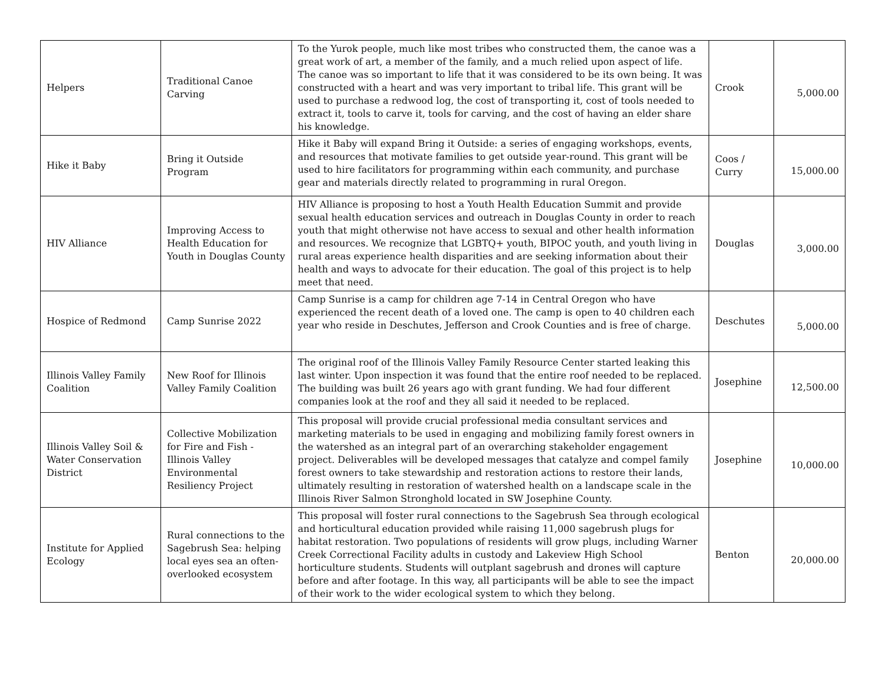| Helpers | Traditional Canoe Carving | To the Yurok people, much like most tribes who constructed them, the canoe was a great work of art, a member of the family, and a much relied upon aspect of life. The canoe was so important to life that it was considered to be its own being. It was constructed with a heart and was very important to tribal life. This grant will be used to purchase a redwood log, the cost of transporting it, cost of tools needed to extract it, tools to carve it, tools for carving, and the cost of having an elder share his knowledge. | Crook | 5,000.00 |
| Hike it Baby | Bring it Outside Program | Hike it Baby will expand Bring it Outside: a series of engaging workshops, events, and resources that motivate families to get outside year-round. This grant will be used to hire facilitators for programming within each community, and purchase gear and materials directly related to programming in rural Oregon. | Coos / Curry | 15,000.00 |
| HIV Alliance | Improving Access to Health Education for Youth in Douglas County | HIV Alliance is proposing to host a Youth Health Education Summit and provide sexual health education services and outreach in Douglas County in order to reach youth that might otherwise not have access to sexual and other health information and resources. We recognize that LGBTQ+ youth, BIPOC youth, and youth living in rural areas experience health disparities and are seeking information about their health and ways to advocate for their education. The goal of this project is to help meet that need. | Douglas | 3,000.00 |
| Hospice of Redmond | Camp Sunrise 2022 | Camp Sunrise is a camp for children age 7-14 in Central Oregon who have experienced the recent death of a loved one. The camp is open to 40 children each year who reside in Deschutes, Jefferson and Crook Counties and is free of charge. | Deschutes | 5,000.00 |
| Illinois Valley Family Coalition | New Roof for Illinois Valley Family Coalition | The original roof of the Illinois Valley Family Resource Center started leaking this last winter. Upon inspection it was found that the entire roof needed to be replaced. The building was built 26 years ago with grant funding. We had four different companies look at the roof and they all said it needed to be replaced. | Josephine | 12,500.00 |
| Illinois Valley Soil & Water Conservation District | Collective Mobilization for Fire and Fish - Illinois Valley Environmental Resiliency Project | This proposal will provide crucial professional media consultant services and marketing materials to be used in engaging and mobilizing family forest owners in the watershed as an integral part of an overarching stakeholder engagement project. Deliverables will be developed messages that catalyze and compel family forest owners to take stewardship and restoration actions to restore their lands, ultimately resulting in restoration of watershed health on a landscape scale in the Illinois River Salmon Stronghold located in SW Josephine County. | Josephine | 10,000.00 |
| Institute for Applied Ecology | Rural connections to the Sagebrush Sea: helping local eyes sea an often-overlooked ecosystem | This proposal will foster rural connections to the Sagebrush Sea through ecological and horticultural education provided while raising 11,000 sagebrush plugs for habitat restoration. Two populations of residents will grow plugs, including Warner Creek Correctional Facility adults in custody and Lakeview High School horticulture students. Students will outplant sagebrush and drones will capture before and after footage. In this way, all participants will be able to see the impact of their work to the wider ecological system to which they belong. | Benton | 20,000.00 |